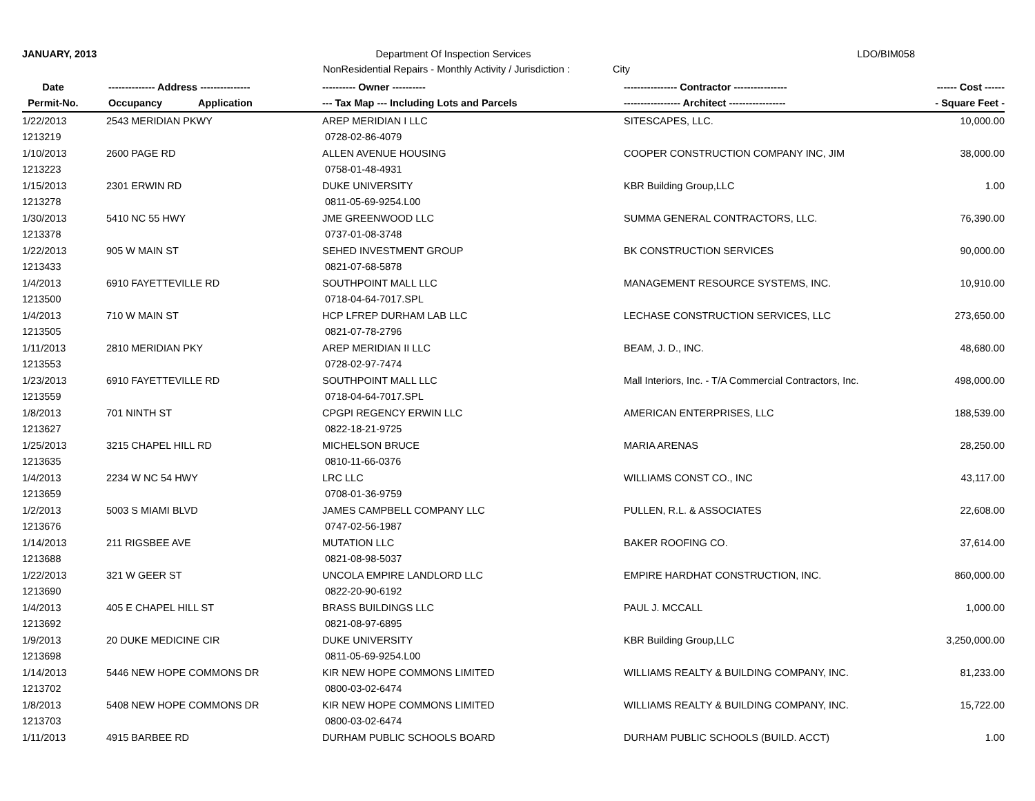JANUARY, 2013 Department Of Inspection Services LDO/BIM058
NonResidential Repairs - Monthly Activity / Jurisdiction :
City
| Date | -------------- Address --------------- | ---------- Owner ---------- | ---------------- Contractor ---------------- | ------ Cost ------ |
| --- | --- | --- | --- | --- |
| Permit-No. | Occupancy Application | --- Tax Map --- Including Lots and Parcels | ----------------- Architect ----------------- | - Square Feet - |
| 1/22/2013 | 2543 MERIDIAN PKWY | AREP MERIDIAN I LLC | SITESCAPES, LLC. | 10,000.00 |
| 1213219 | | 0728-02-86-4079 | | |
| 1/10/2013 | 2600 PAGE RD | ALLEN AVENUE HOUSING | COOPER CONSTRUCTION COMPANY INC, JIM | 38,000.00 |
| 1213223 | | 0758-01-48-4931 | | |
| 1/15/2013 | 2301 ERWIN RD | DUKE UNIVERSITY | KBR Building Group,LLC | 1.00 |
| 1213278 | | 0811-05-69-9254.L00 | | |
| 1/30/2013 | 5410 NC 55 HWY | JME GREENWOOD LLC | SUMMA GENERAL CONTRACTORS, LLC. | 76,390.00 |
| 1213378 | | 0737-01-08-3748 | | |
| 1/22/2013 | 905 W MAIN ST | SEHED INVESTMENT GROUP | BK CONSTRUCTION SERVICES | 90,000.00 |
| 1213433 | | 0821-07-68-5878 | | |
| 1/4/2013 | 6910 FAYETTEVILLE RD | SOUTHPOINT MALL LLC | MANAGEMENT RESOURCE SYSTEMS, INC. | 10,910.00 |
| 1213500 | | 0718-04-64-7017.SPL | | |
| 1/4/2013 | 710 W MAIN ST | HCP LFREP DURHAM LAB LLC | LECHASE CONSTRUCTION SERVICES, LLC | 273,650.00 |
| 1213505 | | 0821-07-78-2796 | | |
| 1/11/2013 | 2810 MERIDIAN PKY | AREP MERIDIAN II LLC | BEAM, J. D., INC. | 48,680.00 |
| 1213553 | | 0728-02-97-7474 | | |
| 1/23/2013 | 6910 FAYETTEVILLE RD | SOUTHPOINT MALL LLC | Mall Interiors, Inc. - T/A Commercial Contractors, Inc. | 498,000.00 |
| 1213559 | | 0718-04-64-7017.SPL | | |
| 1/8/2013 | 701 NINTH ST | CPGPI REGENCY ERWIN LLC | AMERICAN ENTERPRISES, LLC | 188,539.00 |
| 1213627 | | 0822-18-21-9725 | | |
| 1/25/2013 | 3215 CHAPEL HILL RD | MICHELSON BRUCE | MARIA ARENAS | 28,250.00 |
| 1213635 | | 0810-11-66-0376 | | |
| 1/4/2013 | 2234 W NC 54 HWY | LRC LLC | WILLIAMS CONST CO., INC | 43,117.00 |
| 1213659 | | 0708-01-36-9759 | | |
| 1/2/2013 | 5003 S MIAMI BLVD | JAMES CAMPBELL COMPANY LLC | PULLEN, R.L. & ASSOCIATES | 22,608.00 |
| 1213676 | | 0747-02-56-1987 | | |
| 1/14/2013 | 211 RIGSBEE AVE | MUTATION LLC | BAKER ROOFING CO. | 37,614.00 |
| 1213688 | | 0821-08-98-5037 | | |
| 1/22/2013 | 321 W GEER ST | UNCOLA EMPIRE LANDLORD LLC | EMPIRE HARDHAT CONSTRUCTION, INC. | 860,000.00 |
| 1213690 | | 0822-20-90-6192 | | |
| 1/4/2013 | 405 E CHAPEL HILL ST | BRASS BUILDINGS LLC | PAUL J. MCCALL | 1,000.00 |
| 1213692 | | 0821-08-97-6895 | | |
| 1/9/2013 | 20 DUKE MEDICINE CIR | DUKE UNIVERSITY | KBR Building Group,LLC | 3,250,000.00 |
| 1213698 | | 0811-05-69-9254.L00 | | |
| 1/14/2013 | 5446 NEW HOPE COMMONS DR | KIR NEW HOPE COMMONS LIMITED | WILLIAMS REALTY & BUILDING COMPANY, INC. | 81,233.00 |
| 1213702 | | 0800-03-02-6474 | | |
| 1/8/2013 | 5408 NEW HOPE COMMONS DR | KIR NEW HOPE COMMONS LIMITED | WILLIAMS REALTY & BUILDING COMPANY, INC. | 15,722.00 |
| 1213703 | | 0800-03-02-6474 | | |
| 1/11/2013 | 4915 BARBEE RD | DURHAM PUBLIC SCHOOLS BOARD | DURHAM PUBLIC SCHOOLS (BUILD. ACCT) | 1.00 |